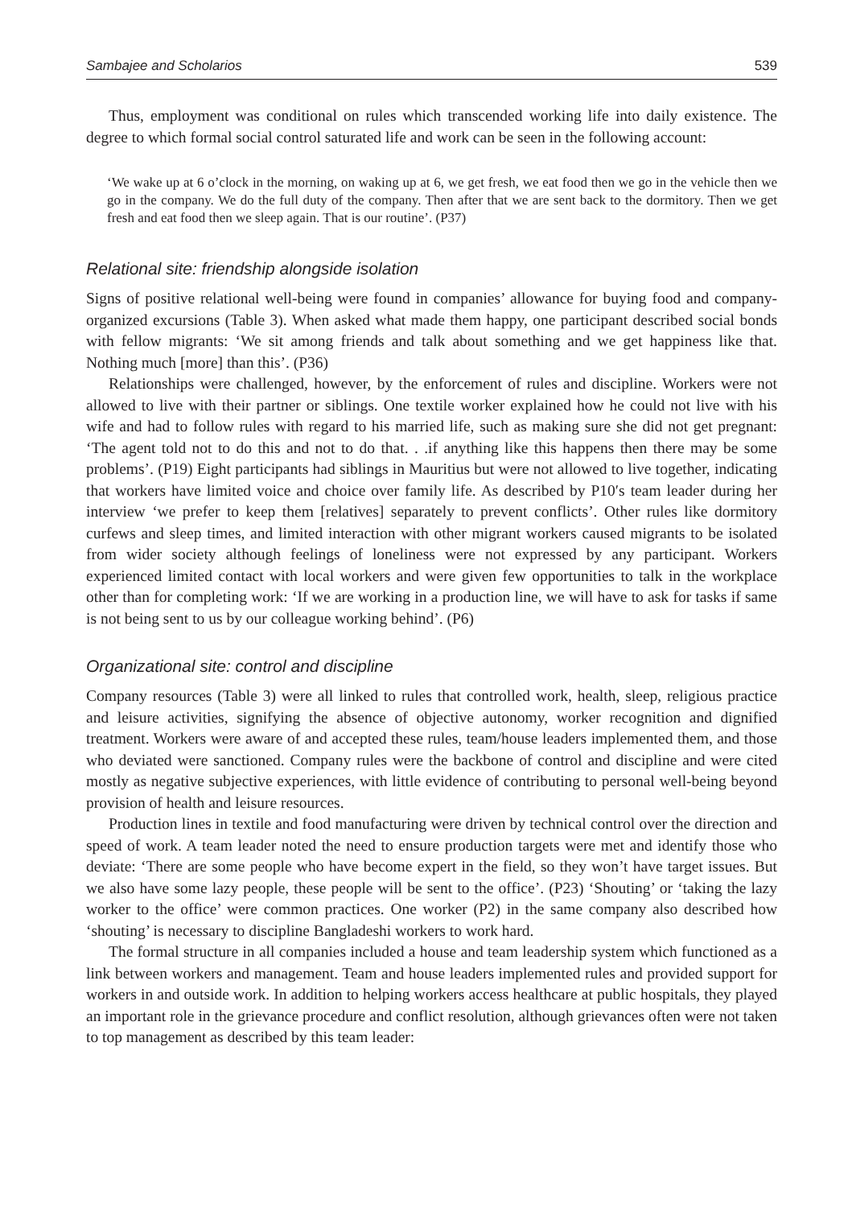Sambajee and Scholarios 539
Thus, employment was conditional on rules which transcended working life into daily existence. The degree to which formal social control saturated life and work can be seen in the following account:
‘We wake up at 6 o’clock in the morning, on waking up at 6, we get fresh, we eat food then we go in the vehicle then we go in the company. We do the full duty of the company. Then after that we are sent back to the dormitory. Then we get fresh and eat food then we sleep again. That is our routine’. (P37)
Relational site: friendship alongside isolation
Signs of positive relational well-being were found in companies’ allowance for buying food and company-organized excursions (Table 3). When asked what made them happy, one participant described social bonds with fellow migrants: ‘We sit among friends and talk about something and we get happiness like that. Nothing much [more] than this’. (P36)
Relationships were challenged, however, by the enforcement of rules and discipline. Workers were not allowed to live with their partner or siblings. One textile worker explained how he could not live with his wife and had to follow rules with regard to his married life, such as making sure she did not get pregnant: ‘The agent told not to do this and not to do that. . .if anything like this happens then there may be some problems’. (P19) Eight participants had siblings in Mauritius but were not allowed to live together, indicating that workers have limited voice and choice over family life. As described by P10′s team leader during her interview ‘we prefer to keep them [relatives] separately to prevent conflicts’. Other rules like dormitory curfews and sleep times, and limited interaction with other migrant workers caused migrants to be isolated from wider society although feelings of loneliness were not expressed by any participant. Workers experienced limited contact with local workers and were given few opportunities to talk in the workplace other than for completing work: ‘If we are working in a production line, we will have to ask for tasks if same is not being sent to us by our colleague working behind’. (P6)
Organizational site: control and discipline
Company resources (Table 3) were all linked to rules that controlled work, health, sleep, religious practice and leisure activities, signifying the absence of objective autonomy, worker recognition and dignified treatment. Workers were aware of and accepted these rules, team/house leaders implemented them, and those who deviated were sanctioned. Company rules were the backbone of control and discipline and were cited mostly as negative subjective experiences, with little evidence of contributing to personal well-being beyond provision of health and leisure resources.
Production lines in textile and food manufacturing were driven by technical control over the direction and speed of work. A team leader noted the need to ensure production targets were met and identify those who deviate: ‘There are some people who have become expert in the field, so they won’t have target issues. But we also have some lazy people, these people will be sent to the office’. (P23) ‘Shouting’ or ‘taking the lazy worker to the office’ were common practices. One worker (P2) in the same company also described how ‘shouting’ is necessary to discipline Bangladeshi workers to work hard.
The formal structure in all companies included a house and team leadership system which functioned as a link between workers and management. Team and house leaders implemented rules and provided support for workers in and outside work. In addition to helping workers access healthcare at public hospitals, they played an important role in the grievance procedure and conflict resolution, although grievances often were not taken to top management as described by this team leader: